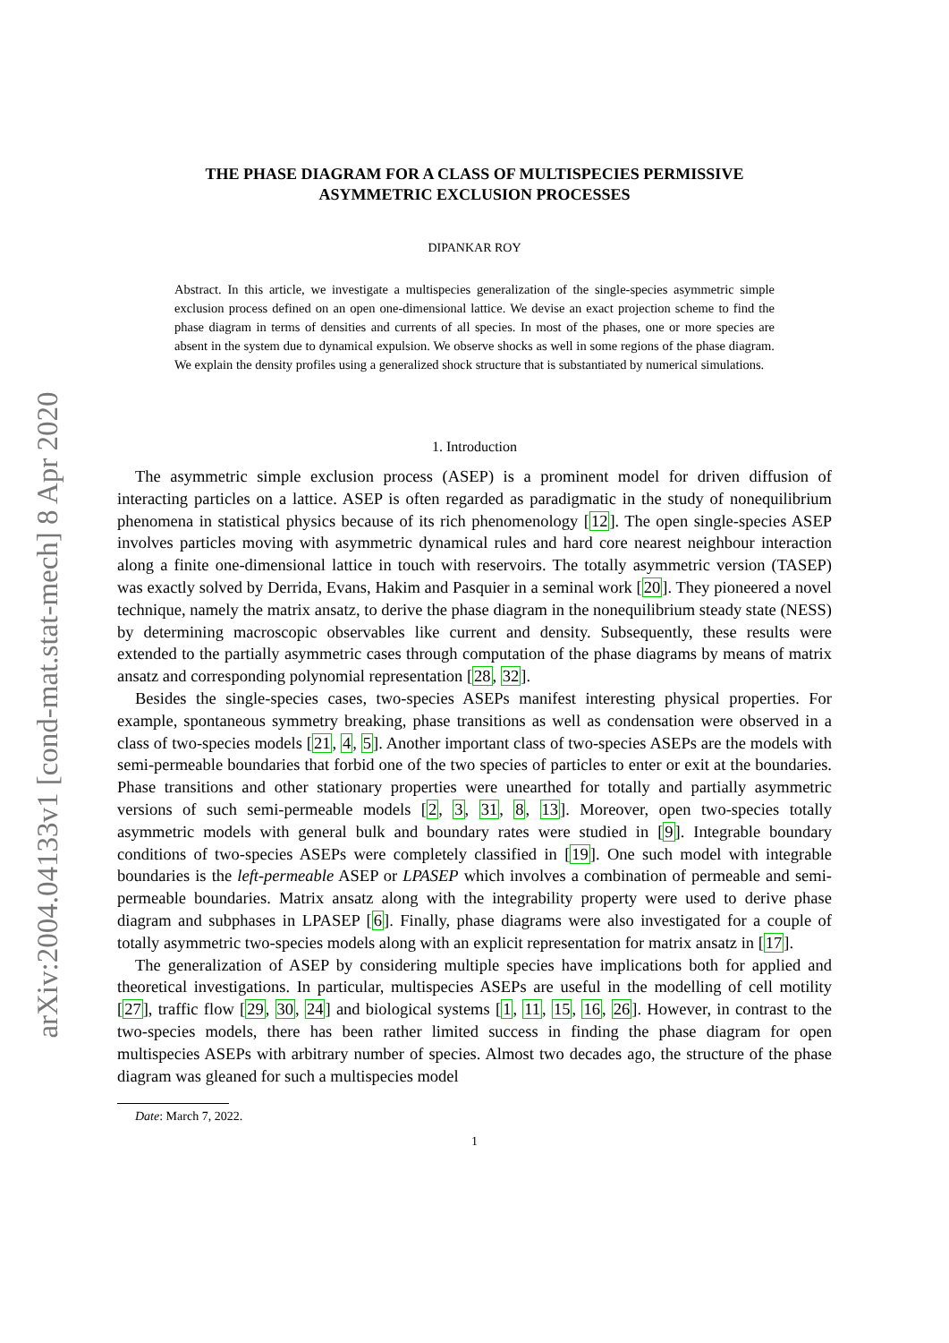arXiv:2004.04133v1 [cond-mat.stat-mech] 8 Apr 2020
THE PHASE DIAGRAM FOR A CLASS OF MULTISPECIES PERMISSIVE
ASYMMETRIC EXCLUSION PROCESSES
DIPANKAR ROY
Abstract. In this article, we investigate a multispecies generalization of the single-species asymmetric simple exclusion process defined on an open one-dimensional lattice. We devise an exact projection scheme to find the phase diagram in terms of densities and currents of all species. In most of the phases, one or more species are absent in the system due to dynamical expulsion. We observe shocks as well in some regions of the phase diagram. We explain the density profiles using a generalized shock structure that is substantiated by numerical simulations.
1. Introduction
The asymmetric simple exclusion process (ASEP) is a prominent model for driven diffusion of interacting particles on a lattice. ASEP is often regarded as paradigmatic in the study of nonequilibrium phenomena in statistical physics because of its rich phenomenology [12]. The open single-species ASEP involves particles moving with asymmetric dynamical rules and hard core nearest neighbour interaction along a finite one-dimensional lattice in touch with reservoirs. The totally asymmetric version (TASEP) was exactly solved by Derrida, Evans, Hakim and Pasquier in a seminal work [20]. They pioneered a novel technique, namely the matrix ansatz, to derive the phase diagram in the nonequilibrium steady state (NESS) by determining macroscopic observables like current and density. Subsequently, these results were extended to the partially asymmetric cases through computation of the phase diagrams by means of matrix ansatz and corresponding polynomial representation [28, 32].
Besides the single-species cases, two-species ASEPs manifest interesting physical properties. For example, spontaneous symmetry breaking, phase transitions as well as condensation were observed in a class of two-species models [21, 4, 5]. Another important class of two-species ASEPs are the models with semi-permeable boundaries that forbid one of the two species of particles to enter or exit at the boundaries. Phase transitions and other stationary properties were unearthed for totally and partially asymmetric versions of such semi-permeable models [2, 3, 31, 8, 13]. Moreover, open two-species totally asymmetric models with general bulk and boundary rates were studied in [9]. Integrable boundary conditions of two-species ASEPs were completely classified in [19]. One such model with integrable boundaries is the left-permeable ASEP or LPASEP which involves a combination of permeable and semi-permeable boundaries. Matrix ansatz along with the integrability property were used to derive phase diagram and subphases in LPASEP [6]. Finally, phase diagrams were also investigated for a couple of totally asymmetric two-species models along with an explicit representation for matrix ansatz in [17].
The generalization of ASEP by considering multiple species have implications both for applied and theoretical investigations. In particular, multispecies ASEPs are useful in the modelling of cell motility [27], traffic flow [29, 30, 24] and biological systems [1, 11, 15, 16, 26]. However, in contrast to the two-species models, there has been rather limited success in finding the phase diagram for open multispecies ASEPs with arbitrary number of species. Almost two decades ago, the structure of the phase diagram was gleaned for such a multispecies model
Date: March 7, 2022.
1